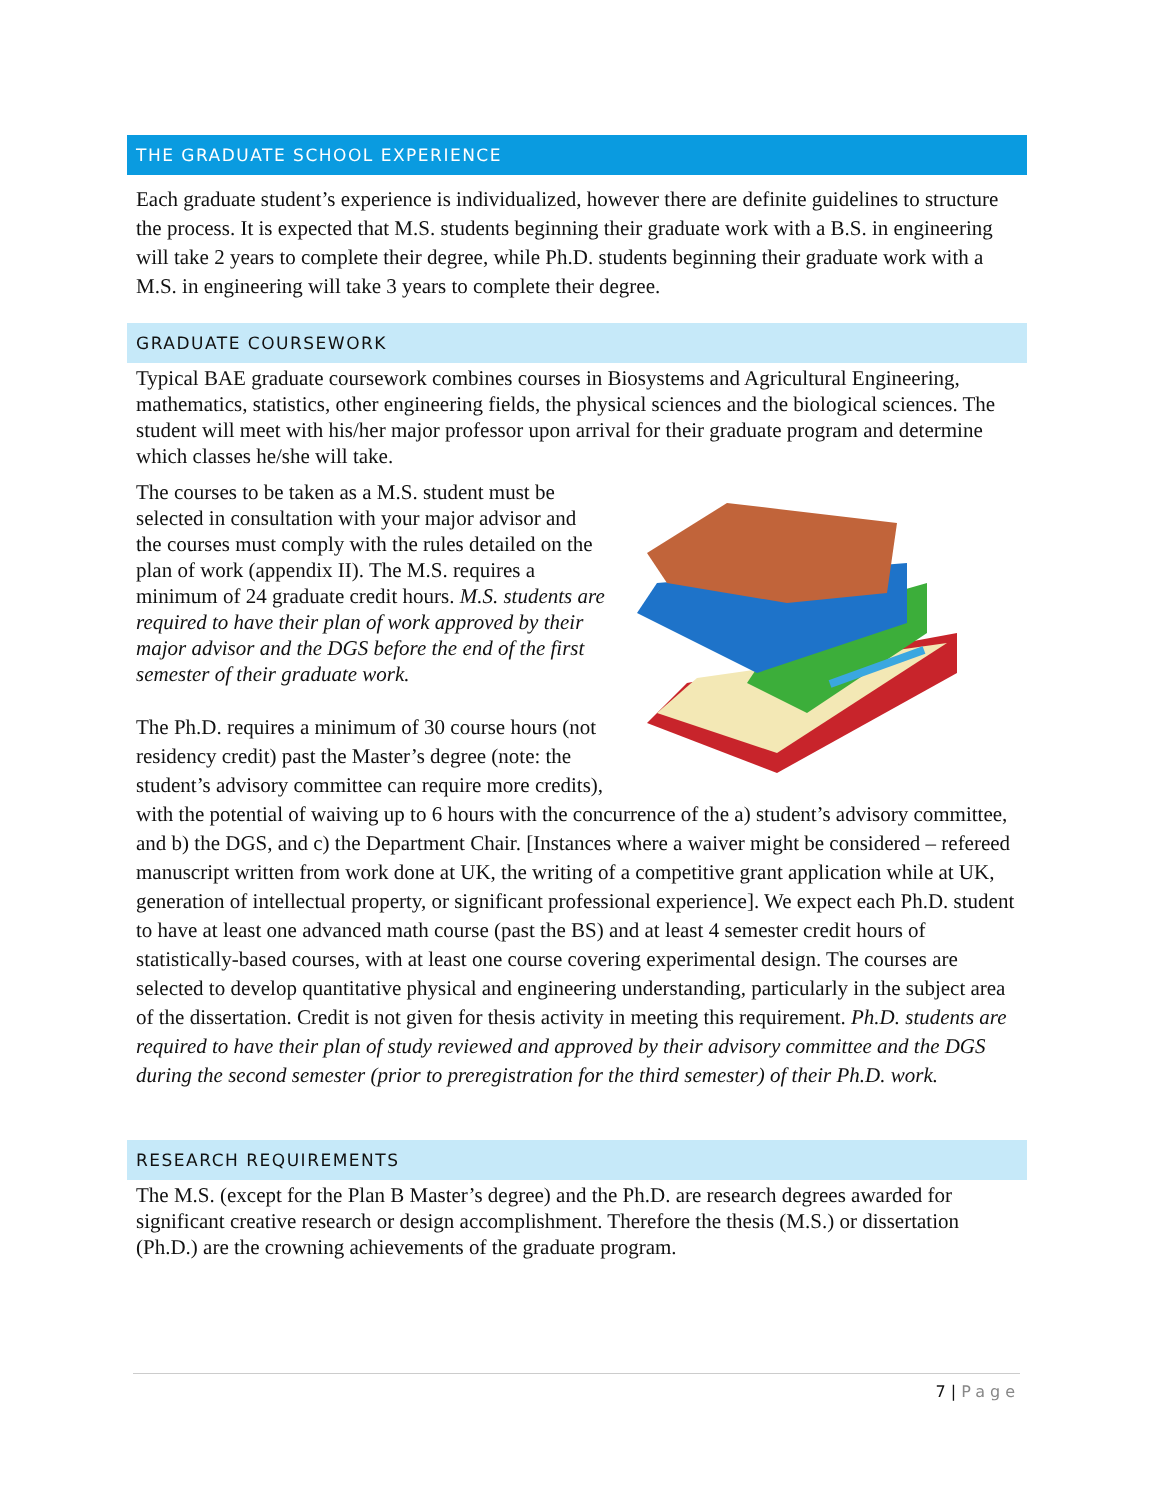THE GRADUATE SCHOOL EXPERIENCE
Each graduate student’s experience is individualized, however there are definite guidelines to structure the process. It is expected that M.S. students beginning their graduate work with a B.S. in engineering will take 2 years to complete their degree, while Ph.D. students beginning their graduate work with a M.S. in engineering will take 3 years to complete their degree.
GRADUATE COURSEWORK
Typical BAE graduate coursework combines courses in Biosystems and Agricultural Engineering, mathematics, statistics, other engineering fields, the physical sciences and the biological sciences. The student will meet with his/her major professor upon arrival for their graduate program and determine which classes he/she will take.
The courses to be taken as a M.S. student must be selected in consultation with your major advisor and the courses must comply with the rules detailed on the plan of work (appendix II). The M.S. requires a minimum of 24 graduate credit hours. M.S. students are required to have their plan of work approved by their major advisor and the DGS before the end of the first semester of their graduate work.
The Ph.D. requires a minimum of 30 course hours (not residency credit) past the Master’s degree (note: the student’s advisory committee can require more credits), with the potential of waiving up to 6 hours with the concurrence of the a) student’s advisory committee, and b) the DGS, and c) the Department Chair. [Instances where a waiver might be considered – refereed manuscript written from work done at UK, the writing of a competitive grant application while at UK, generation of intellectual property, or significant professional experience]. We expect each Ph.D. student to have at least one advanced math course (past the BS) and at least 4 semester credit hours of statistically-based courses, with at least one course covering experimental design. The courses are selected to develop quantitative physical and engineering understanding, particularly in the subject area of the dissertation. Credit is not given for thesis activity in meeting this requirement. Ph.D. students are required to have their plan of study reviewed and approved by their advisory committee and the DGS during the second semester (prior to preregistration for the third semester) of their Ph.D. work.
RESEARCH REQUIREMENTS
The M.S. (except for the Plan B Master’s degree) and the Ph.D. are research degrees awarded for significant creative research or design accomplishment. Therefore the thesis (M.S.) or dissertation (Ph.D.) are the crowning achievements of the graduate program.
7 | Page